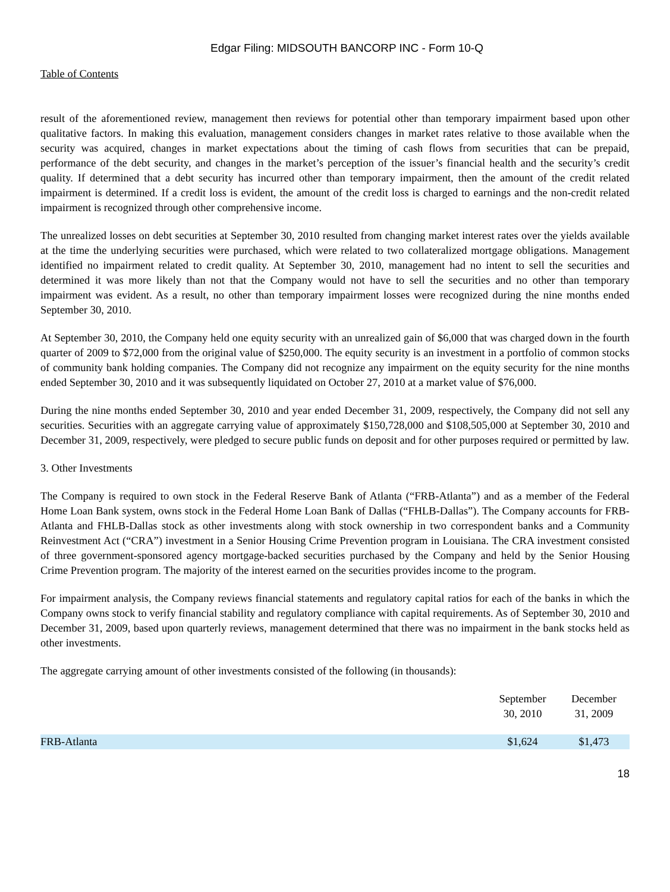Edgar Filing: MIDSOUTH BANCORP INC - Form 10-Q
Table of Contents
result of the aforementioned review, management then reviews for potential other than temporary impairment based upon other qualitative factors. In making this evaluation, management considers changes in market rates relative to those available when the security was acquired, changes in market expectations about the timing of cash flows from securities that can be prepaid, performance of the debt security, and changes in the market’s perception of the issuer’s financial health and the security’s credit quality. If determined that a debt security has incurred other than temporary impairment, then the amount of the credit related impairment is determined. If a credit loss is evident, the amount of the credit loss is charged to earnings and the non-credit related impairment is recognized through other comprehensive income.
The unrealized losses on debt securities at September 30, 2010 resulted from changing market interest rates over the yields available at the time the underlying securities were purchased, which were related to two collateralized mortgage obligations. Management identified no impairment related to credit quality. At September 30, 2010, management had no intent to sell the securities and determined it was more likely than not that the Company would not have to sell the securities and no other than temporary impairment was evident. As a result, no other than temporary impairment losses were recognized during the nine months ended September 30, 2010.
At September 30, 2010, the Company held one equity security with an unrealized gain of $6,000 that was charged down in the fourth quarter of 2009 to $72,000 from the original value of $250,000. The equity security is an investment in a portfolio of common stocks of community bank holding companies. The Company did not recognize any impairment on the equity security for the nine months ended September 30, 2010 and it was subsequently liquidated on October 27, 2010 at a market value of $76,000.
During the nine months ended September 30, 2010 and year ended December 31, 2009, respectively, the Company did not sell any securities. Securities with an aggregate carrying value of approximately $150,728,000 and $108,505,000 at September 30, 2010 and December 31, 2009, respectively, were pledged to secure public funds on deposit and for other purposes required or permitted by law.
3. Other Investments
The Company is required to own stock in the Federal Reserve Bank of Atlanta (“FRB-Atlanta”) and as a member of the Federal Home Loan Bank system, owns stock in the Federal Home Loan Bank of Dallas (“FHLB-Dallas”). The Company accounts for FRB-Atlanta and FHLB-Dallas stock as other investments along with stock ownership in two correspondent banks and a Community Reinvestment Act (“CRA”) investment in a Senior Housing Crime Prevention program in Louisiana. The CRA investment consisted of three government-sponsored agency mortgage-backed securities purchased by the Company and held by the Senior Housing Crime Prevention program. The majority of the interest earned on the securities provides income to the program.
For impairment analysis, the Company reviews financial statements and regulatory capital ratios for each of the banks in which the Company owns stock to verify financial stability and regulatory compliance with capital requirements. As of September 30, 2010 and December 31, 2009, based upon quarterly reviews, management determined that there was no impairment in the bank stocks held as other investments.
The aggregate carrying amount of other investments consisted of the following (in thousands):
| | September 30, 2010 | December 31, 2009 |
| --- | --- | --- |
| FRB-Atlanta | $1,624 | $1,473 |
18